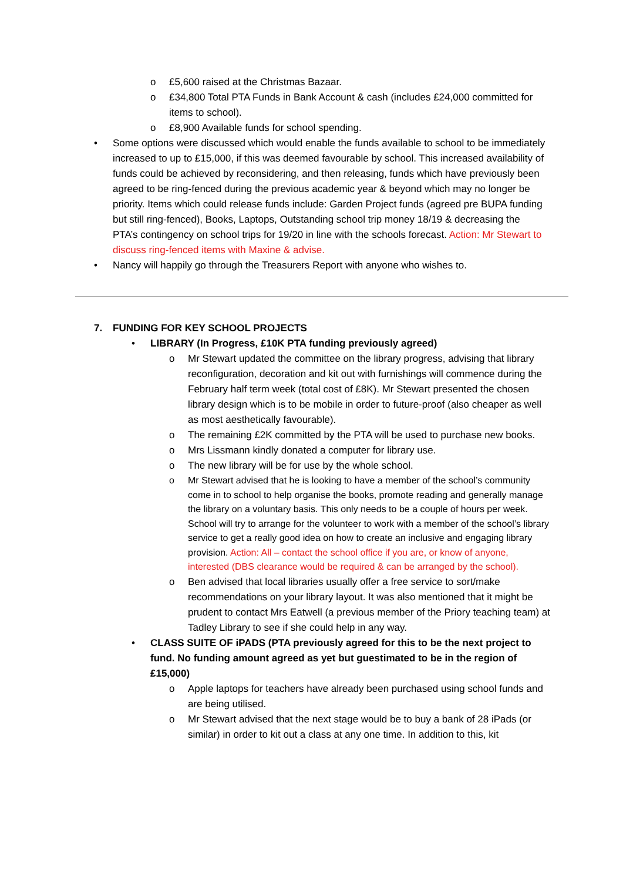o £5,600 raised at the Christmas Bazaar.
o £34,800 Total PTA Funds in Bank Account & cash (includes £24,000 committed for items to school).
o £8,900 Available funds for school spending.
• Some options were discussed which would enable the funds available to school to be immediately increased to up to £15,000, if this was deemed favourable by school. This increased availability of funds could be achieved by reconsidering, and then releasing, funds which have previously been agreed to be ring-fenced during the previous academic year & beyond which may no longer be priority. Items which could release funds include: Garden Project funds (agreed pre BUPA funding but still ring-fenced), Books, Laptops, Outstanding school trip money 18/19 & decreasing the PTA’s contingency on school trips for 19/20 in line with the schools forecast. Action: Mr Stewart to discuss ring-fenced items with Maxine & advise.
• Nancy will happily go through the Treasurers Report with anyone who wishes to.
7. FUNDING FOR KEY SCHOOL PROJECTS
• LIBRARY (In Progress, £10K PTA funding previously agreed)
o Mr Stewart updated the committee on the library progress, advising that library reconfiguration, decoration and kit out with furnishings will commence during the February half term week (total cost of £8K). Mr Stewart presented the chosen library design which is to be mobile in order to future-proof (also cheaper as well as most aesthetically favourable).
o The remaining £2K committed by the PTA will be used to purchase new books.
o Mrs Lissmann kindly donated a computer for library use.
o The new library will be for use by the whole school.
o Mr Stewart advised that he is looking to have a member of the school’s community come in to school to help organise the books, promote reading and generally manage the library on a voluntary basis. This only needs to be a couple of hours per week. School will try to arrange for the volunteer to work with a member of the school’s library service to get a really good idea on how to create an inclusive and engaging library provision. Action: All – contact the school office if you are, or know of anyone, interested (DBS clearance would be required & can be arranged by the school).
o Ben advised that local libraries usually offer a free service to sort/make recommendations on your library layout. It was also mentioned that it might be prudent to contact Mrs Eatwell (a previous member of the Priory teaching team) at Tadley Library to see if she could help in any way.
• CLASS SUITE OF iPADS (PTA previously agreed for this to be the next project to fund. No funding amount agreed as yet but guestimated to be in the region of £15,000)
o Apple laptops for teachers have already been purchased using school funds and are being utilised.
o Mr Stewart advised that the next stage would be to buy a bank of 28 iPads (or similar) in order to kit out a class at any one time. In addition to this, kit